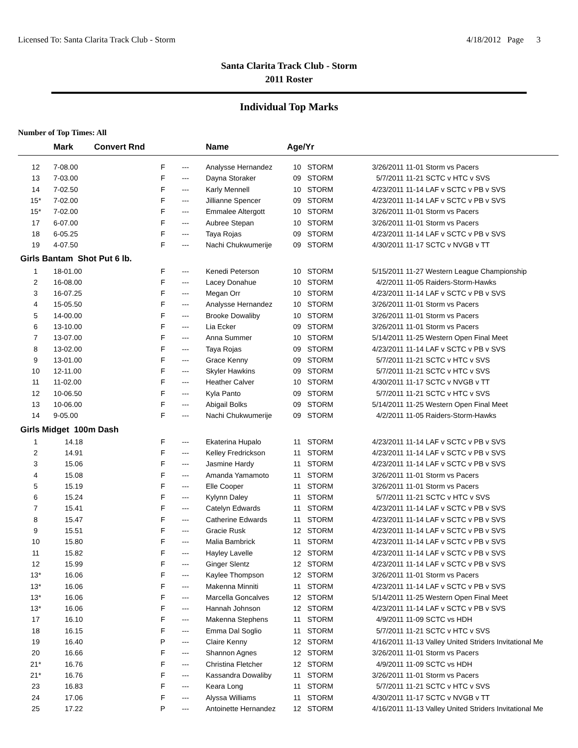Licensed To: Santa Clarita Track Club - Storm 4/18/2012 Page 3
Santa Clarita Track Club - Storm
2011 Roster
Individual Top Marks
Number of Top Times: All
| | Mark | Convert Rnd | | Name | Age/Yr | | | |
| --- | --- | --- | --- | --- | --- | --- | --- | --- |
| 12 | 7-08.00 | F | --- | Analysse Hernandez | 10 | STORM | 3/26/2011 | 11-01 Storm vs Pacers |
| 13 | 7-03.00 | F | --- | Dayna Storaker | 09 | STORM | 5/7/2011 | 11-21 SCTC v HTC v SVS |
| 14 | 7-02.50 | F | --- | Karly Mennell | 10 | STORM | 4/23/2011 | 11-14 LAF v SCTC v PB v SVS |
| 15* | 7-02.00 | F | --- | Jillianne Spencer | 09 | STORM | 4/23/2011 | 11-14 LAF v SCTC v PB v SVS |
| 15* | 7-02.00 | F | --- | Emmalee Altergott | 10 | STORM | 3/26/2011 | 11-01 Storm vs Pacers |
| 17 | 6-07.00 | F | --- | Aubree Stepan | 10 | STORM | 3/26/2011 | 11-01 Storm vs Pacers |
| 18 | 6-05.25 | F | --- | Taya Rojas | 09 | STORM | 4/23/2011 | 11-14 LAF v SCTC v PB v SVS |
| 19 | 4-07.50 | F | --- | Nachi Chukwumerije | 09 | STORM | 4/30/2011 | 11-17 SCTC v NVGB v TT |
| Girls Bantam Shot Put 6 lb. | | | | | | | | |
| 1 | 18-01.00 | F | --- | Kenedi Peterson | 10 | STORM | 5/15/2011 | 11-27 Western League Championship |
| 2 | 16-08.00 | F | --- | Lacey Donahue | 10 | STORM | 4/2/2011 | 11-05 Raiders-Storm-Hawks |
| 3 | 16-07.25 | F | --- | Megan Orr | 10 | STORM | 4/23/2011 | 11-14 LAF v SCTC v PB v SVS |
| 4 | 15-05.50 | F | --- | Analysse Hernandez | 10 | STORM | 3/26/2011 | 11-01 Storm vs Pacers |
| 5 | 14-00.00 | F | --- | Brooke Dowaliby | 10 | STORM | 3/26/2011 | 11-01 Storm vs Pacers |
| 6 | 13-10.00 | F | --- | Lia Ecker | 09 | STORM | 3/26/2011 | 11-01 Storm vs Pacers |
| 7 | 13-07.00 | F | --- | Anna Summer | 10 | STORM | 5/14/2011 | 11-25 Western Open Final Meet |
| 8 | 13-02.00 | F | --- | Taya Rojas | 09 | STORM | 4/23/2011 | 11-14 LAF v SCTC v PB v SVS |
| 9 | 13-01.00 | F | --- | Grace Kenny | 09 | STORM | 5/7/2011 | 11-21 SCTC v HTC v SVS |
| 10 | 12-11.00 | F | --- | Skyler Hawkins | 09 | STORM | 5/7/2011 | 11-21 SCTC v HTC v SVS |
| 11 | 11-02.00 | F | --- | Heather Calver | 10 | STORM | 4/30/2011 | 11-17 SCTC v NVGB v TT |
| 12 | 10-06.50 | F | --- | Kyla Panto | 09 | STORM | 5/7/2011 | 11-21 SCTC v HTC v SVS |
| 13 | 10-06.00 | F | --- | Abigail Bolks | 09 | STORM | 5/14/2011 | 11-25 Western Open Final Meet |
| 14 | 9-05.00 | F | --- | Nachi Chukwumerije | 09 | STORM | 4/2/2011 | 11-05 Raiders-Storm-Hawks |
| Girls Midget 100m Dash | | | | | | | | |
| 1 | 14.18 | F | --- | Ekaterina Hupalo | 11 | STORM | 4/23/2011 | 11-14 LAF v SCTC v PB v SVS |
| 2 | 14.91 | F | --- | Kelley Fredrickson | 11 | STORM | 4/23/2011 | 11-14 LAF v SCTC v PB v SVS |
| 3 | 15.06 | F | --- | Jasmine Hardy | 11 | STORM | 4/23/2011 | 11-14 LAF v SCTC v PB v SVS |
| 4 | 15.08 | F | --- | Amanda Yamamoto | 11 | STORM | 3/26/2011 | 11-01 Storm vs Pacers |
| 5 | 15.19 | F | --- | Elle Cooper | 11 | STORM | 3/26/2011 | 11-01 Storm vs Pacers |
| 6 | 15.24 | F | --- | Kylynn Daley | 11 | STORM | 5/7/2011 | 11-21 SCTC v HTC v SVS |
| 7 | 15.41 | F | --- | Catelyn Edwards | 11 | STORM | 4/23/2011 | 11-14 LAF v SCTC v PB v SVS |
| 8 | 15.47 | F | --- | Catherine Edwards | 11 | STORM | 4/23/2011 | 11-14 LAF v SCTC v PB v SVS |
| 9 | 15.51 | F | --- | Gracie Rusk | 12 | STORM | 4/23/2011 | 11-14 LAF v SCTC v PB v SVS |
| 10 | 15.80 | F | --- | Malia Bambrick | 11 | STORM | 4/23/2011 | 11-14 LAF v SCTC v PB v SVS |
| 11 | 15.82 | F | --- | Hayley Lavelle | 12 | STORM | 4/23/2011 | 11-14 LAF v SCTC v PB v SVS |
| 12 | 15.99 | F | --- | Ginger Slentz | 12 | STORM | 4/23/2011 | 11-14 LAF v SCTC v PB v SVS |
| 13* | 16.06 | F | --- | Kaylee Thompson | 12 | STORM | 3/26/2011 | 11-01 Storm vs Pacers |
| 13* | 16.06 | F | --- | Makenna Minniti | 11 | STORM | 4/23/2011 | 11-14 LAF v SCTC v PB v SVS |
| 13* | 16.06 | F | --- | Marcella Goncalves | 12 | STORM | 5/14/2011 | 11-25 Western Open Final Meet |
| 13* | 16.06 | F | --- | Hannah Johnson | 12 | STORM | 4/23/2011 | 11-14 LAF v SCTC v PB v SVS |
| 17 | 16.10 | F | --- | Makenna Stephens | 11 | STORM | 4/9/2011 | 11-09 SCTC vs HDH |
| 18 | 16.15 | F | --- | Emma Dal Soglio | 11 | STORM | 5/7/2011 | 11-21 SCTC v HTC v SVS |
| 19 | 16.40 | P | --- | Claire Kenny | 12 | STORM | 4/16/2011 | 11-13 Valley United Striders Invitational Me |
| 20 | 16.66 | F | --- | Shannon Agnes | 12 | STORM | 3/26/2011 | 11-01 Storm vs Pacers |
| 21* | 16.76 | F | --- | Christina Fletcher | 12 | STORM | 4/9/2011 | 11-09 SCTC vs HDH |
| 21* | 16.76 | F | --- | Kassandra Dowaliby | 11 | STORM | 3/26/2011 | 11-01 Storm vs Pacers |
| 23 | 16.83 | F | --- | Keara Long | 11 | STORM | 5/7/2011 | 11-21 SCTC v HTC v SVS |
| 24 | 17.06 | F | --- | Alyssa Williams | 11 | STORM | 4/30/2011 | 11-17 SCTC v NVGB v TT |
| 25 | 17.22 | P | --- | Antoinette Hernandez | 12 | STORM | 4/16/2011 | 11-13 Valley United Striders Invitational Me |